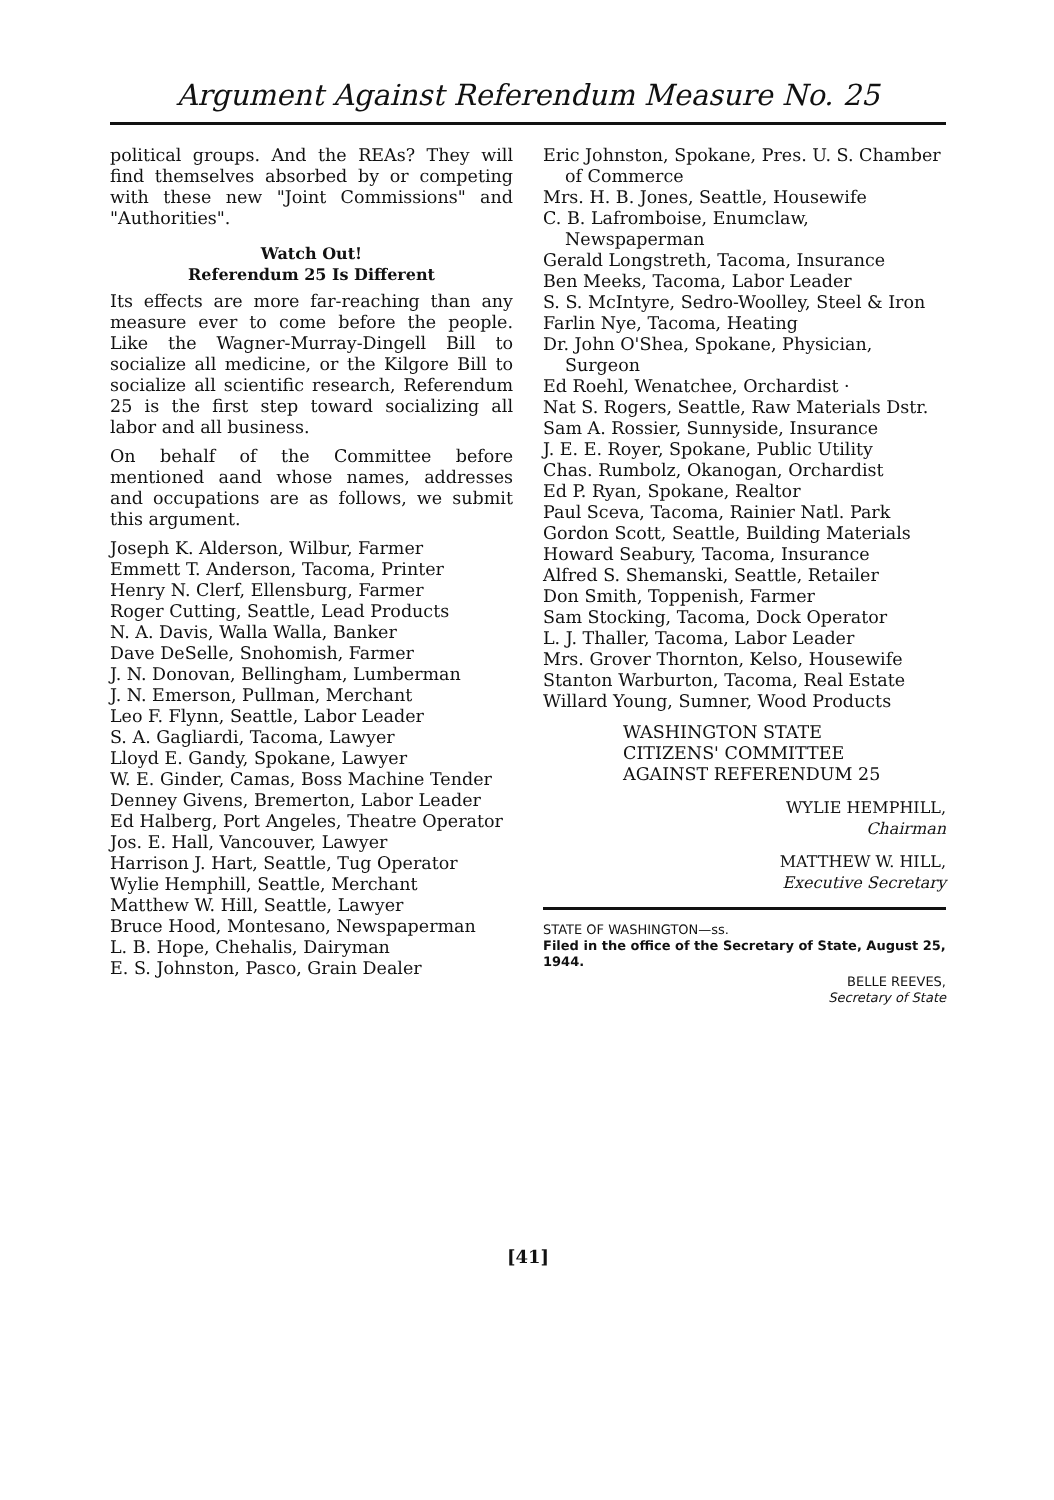Argument Against Referendum Measure No. 25
political groups. And the REAs? They will find themselves absorbed by or competing with these new "Joint Commissions" and "Authorities".
Watch Out!
Referendum 25 Is Different
Its effects are more far-reaching than any measure ever to come before the people. Like the Wagner-Murray-Dingell Bill to socialize all medicine, or the Kilgore Bill to socialize all scientific research, Referendum 25 is the first step toward socializing all labor and all business.
On behalf of the Committee before mentioned aand whose names, addresses and occupations are as follows, we submit this argument.
Joseph K. Alderson, Wilbur, Farmer
Emmett T. Anderson, Tacoma, Printer
Henry N. Clerf, Ellensburg, Farmer
Roger Cutting, Seattle, Lead Products
N. A. Davis, Walla Walla, Banker
Dave DeSelle, Snohomish, Farmer
J. N. Donovan, Bellingham, Lumberman
J. N. Emerson, Pullman, Merchant
Leo F. Flynn, Seattle, Labor Leader
S. A. Gagliardi, Tacoma, Lawyer
Lloyd E. Gandy, Spokane, Lawyer
W. E. Ginder, Camas, Boss Machine Tender
Denney Givens, Bremerton, Labor Leader
Ed Halberg, Port Angeles, Theatre Operator
Jos. E. Hall, Vancouver, Lawyer
Harrison J. Hart, Seattle, Tug Operator
Wylie Hemphill, Seattle, Merchant
Matthew W. Hill, Seattle, Lawyer
Bruce Hood, Montesano, Newspaperman
L. B. Hope, Chehalis, Dairyman
E. S. Johnston, Pasco, Grain Dealer
Eric Johnston, Spokane, Pres. U. S. Chamber of Commerce
Mrs. H. B. Jones, Seattle, Housewife
C. B. Lafromboise, Enumclaw, Newspaperman
Gerald Longstreth, Tacoma, Insurance
Ben Meeks, Tacoma, Labor Leader
S. S. McIntyre, Sedro-Woolley, Steel & Iron
Farlin Nye, Tacoma, Heating
Dr. John O'Shea, Spokane, Physician, Surgeon
Ed Roehl, Wenatchee, Orchardist ·
Nat S. Rogers, Seattle, Raw Materials Dstr.
Sam A. Rossier, Sunnyside, Insurance
J. E. E. Royer, Spokane, Public Utility
Chas. Rumbolz, Okanogan, Orchardist
Ed P. Ryan, Spokane, Realtor
Paul Sceva, Tacoma, Rainier Natl. Park
Gordon Scott, Seattle, Building Materials
Howard Seabury, Tacoma, Insurance
Alfred S. Shemanski, Seattle, Retailer
Don Smith, Toppenish, Farmer
Sam Stocking, Tacoma, Dock Operator
L. J. Thaller, Tacoma, Labor Leader
Mrs. Grover Thornton, Kelso, Housewife
Stanton Warburton, Tacoma, Real Estate
Willard Young, Sumner, Wood Products
WASHINGTON STATE
CITIZENS' COMMITTEE
AGAINST REFERENDUM 25
WYLIE HEMPHILL,
Chairman
MATTHEW W. HILL,
Executive Secretary
STATE OF WASHINGTON—ss.
Filed in the office of the Secretary of State, August 25, 1944.
BELLE REEVES,
Secretary of State
[41]